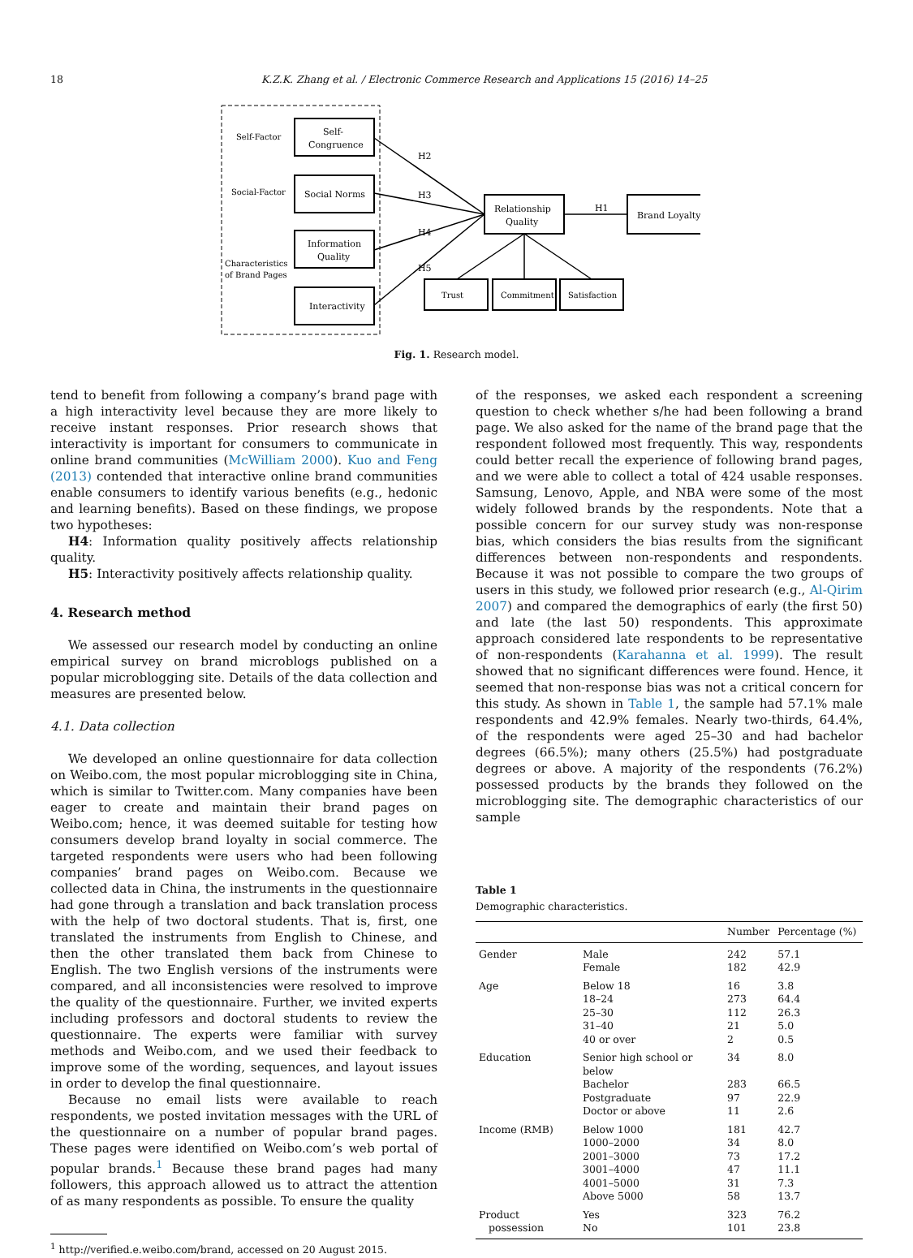18 K.Z.K. Zhang et al. / Electronic Commerce Research and Applications 15 (2016) 14–25
Self-Factor
Social-Factor
Characteristics
of Brand Pages
Self-
Congruence
Social Norms
Information
Quality
Interactivity
Relationship
Quality
Brand Loyalty
Trust
Commitment
Satisfaction
H2
H3
H4
H5
H1
Fig. 1. Research model.
tend to benefit from following a company’s brand page with a high interactivity level because they are more likely to receive instant responses. Prior research shows that interactivity is important for consumers to communicate in online brand communities (McWilliam 2000). Kuo and Feng (2013) contended that interactive online brand communities enable consumers to identify various benefits (e.g., hedonic and learning benefits). Based on these findings, we propose two hypotheses:
H4: Information quality positively affects relationship quality.
H5: Interactivity positively affects relationship quality.
4. Research method
We assessed our research model by conducting an online empirical survey on brand microblogs published on a popular microblogging site. Details of the data collection and measures are presented below.
4.1. Data collection
We developed an online questionnaire for data collection on Weibo.com, the most popular microblogging site in China, which is similar to Twitter.com. Many companies have been eager to create and maintain their brand pages on Weibo.com; hence, it was deemed suitable for testing how consumers develop brand loyalty in social commerce. The targeted respondents were users who had been following companies’ brand pages on Weibo.com. Because we collected data in China, the instruments in the questionnaire had gone through a translation and back translation process with the help of two doctoral students. That is, first, one translated the instruments from English to Chinese, and then the other translated them back from Chinese to English. The two English versions of the instruments were compared, and all inconsistencies were resolved to improve the quality of the questionnaire. Further, we invited experts including professors and doctoral students to review the questionnaire. The experts were familiar with survey methods and Weibo.com, and we used their feedback to improve some of the wording, sequences, and layout issues in order to develop the final questionnaire.
Because no email lists were available to reach respondents, we posted invitation messages with the URL of the questionnaire on a number of popular brand pages. These pages were identified on Weibo.com’s web portal of popular brands.<sup>1</sup> Because these brand pages had many followers, this approach allowed us to attract the attention of as many respondents as possible. To ensure the quality
<sup>1</sup> http://verified.e.weibo.com/brand, accessed on 20 August 2015.
of the responses, we asked each respondent a screening question to check whether s/he had been following a brand page. We also asked for the name of the brand page that the respondent followed most frequently. This way, respondents could better recall the experience of following brand pages, and we were able to collect a total of 424 usable responses. Samsung, Lenovo, Apple, and NBA were some of the most widely followed brands by the respondents. Note that a possible concern for our survey study was non-response bias, which considers the bias results from the significant differences between non-respondents and respondents. Because it was not possible to compare the two groups of users in this study, we followed prior research (e.g., Al-Qirim 2007) and compared the demographics of early (the first 50) and late (the last 50) respondents. This approximate approach considered late respondents to be representative of non-respondents (Karahanna et al. 1999). The result showed that no significant differences were found. Hence, it seemed that non-response bias was not a critical concern for this study. As shown in Table 1, the sample had 57.1% male respondents and 42.9% females. Nearly two-thirds, 64.4%, of the respondents were aged 25–30 and had bachelor degrees (66.5%); many others (25.5%) had postgraduate degrees or above. A majority of the respondents (76.2%) possessed products by the brands they followed on the microblogging site. The demographic characteristics of our sample
Table 1
Demographic characteristics.
| | | Number | Percentage (%) |
| --- | --- | --- | --- |
| Gender | Male | 242 | 57.1 |
| | Female | 182 | 42.9 |
| Age | Below 18 | 16 | 3.8 |
| | 18–24 | 273 | 64.4 |
| | 25–30 | 112 | 26.3 |
| | 31–40 | 21 | 5.0 |
| | 40 or over | 2 | 0.5 |
| Education | Senior high school or below | 34 | 8.0 |
| | Bachelor | 283 | 66.5 |
| | Postgraduate | 97 | 22.9 |
| | Doctor or above | 11 | 2.6 |
| Income (RMB) | Below 1000 | 181 | 42.7 |
| | 1000–2000 | 34 | 8.0 |
| | 2001–3000 | 73 | 17.2 |
| | 3001–4000 | 47 | 11.1 |
| | 4001–5000 | 31 | 7.3 |
| | Above 5000 | 58 | 13.7 |
| Product possession | Yes No | 323 101 | 76.2 23.8 |